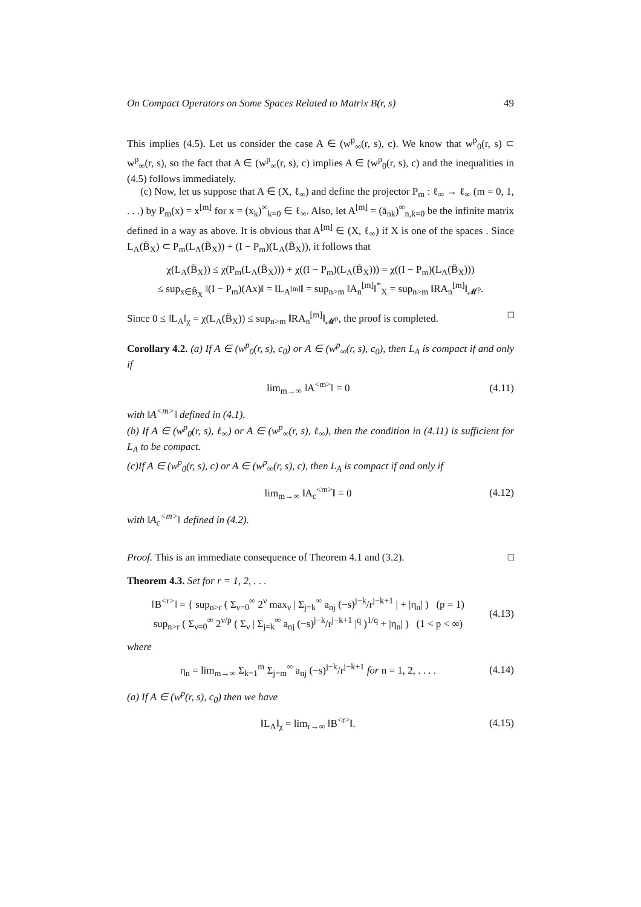On Compact Operators on Some Spaces Related to Matrix B(r, s) 49
This implies (4.5). Let us consider the case A ∈ (w<sup>p</sup><sub>∞</sub>(r, s), c). We know that w<sup>p</sup><sub>0</sub>(r, s) ⊂ w<sup>p</sup><sub>∞</sub>(r, s), so the fact that A ∈ (w<sup>p</sup><sub>∞</sub>(r, s), c) implies A ∈ (w<sup>p</sup><sub>0</sub>(r, s), c) and the inequalities in (4.5) follows immediately.
(c) Now, let us suppose that A ∈ (X, ℓ<sub>∞</sub>) and define the projector P<sub>m</sub> : ℓ<sub>∞</sub> → ℓ<sub>∞</sub> (m = 0, 1, . . .) by P<sub>m</sub>(x) = x<sup>[m]</sup> for x = (x<sub>k</sub>)<sup>∞</sup><sub>k=0</sub> ∈ ℓ<sub>∞</sub>. Also, let A<sup>[m]</sup> = (ā<sub>nk</sub>)<sup>∞</sup><sub>n,k=0</sub> be the infinite matrix defined in a way as above. It is obvious that A<sup>[m]</sup> ∈ (X, ℓ<sub>∞</sub>) if X is one of the spaces . Since L<sub>A</sub>(B̄<sub>X</sub>) ⊂ P<sub>m</sub>(L<sub>A</sub>(B̄<sub>X</sub>)) + (I − P<sub>m</sub>)(L<sub>A</sub>(B̄<sub>X</sub>)), it follows that
χ(L<sub>A</sub>(B̄<sub>X</sub>)) ≤ χ(P<sub>m</sub>(L<sub>A</sub>(B̄<sub>X</sub>))) + χ((I − P<sub>m</sub>)(L<sub>A</sub>(B̄<sub>X</sub>))) = χ((I − P<sub>m</sub>)(L<sub>A</sub>(B̄<sub>X</sub>)))
≤ sup<sub>x∈B̄<sub>X</sub></sub> ‖(I − P<sub>m</sub>)(Ax)‖ = ‖L<sub>A<sup>[m]</sup></sub>‖ = sup<sub>n>m</sub> ‖A<sub>n</sub><sup>[m]</sup>‖<sup>*</sup><sub>X</sub> = sup<sub>n>m</sub> ‖RA<sub>n</sub><sup>[m]</sup>‖<sub>𝓜<sup>p</sup></sub>.
Since 0 ≤ ‖L<sub>A</sub>‖<sub>χ</sub> = χ(L<sub>A</sub>(B̄<sub>X</sub>)) ≤ sup<sub>n>m</sub> ‖RA<sub>n</sub><sup>[m]</sup>‖<sub>𝓜<sup>p</sup></sub>, the proof is completed. □
Corollary 4.2. (a) If A ∈ (w<sup>p</sup><sub>0</sub>(r, s), c<sub>0</sub>) or A ∈ (w<sup>p</sup><sub>∞</sub>(r, s), c<sub>0</sub>), then L<sub>A</sub> is compact if and only if
lim<sub>m→∞</sub> ‖A<sup><m></sup>‖ = 0 (4.11)
with ‖A<sup><m></sup>‖ defined in (4.1).
(b) If A ∈ (w<sup>p</sup><sub>0</sub>(r, s), ℓ<sub>∞</sub>) or A ∈ (w<sup>p</sup><sub>∞</sub>(r, s), ℓ<sub>∞</sub>), then the condition in (4.11) is sufficient for L<sub>A</sub> to be compact.
(c)If A ∈ (w<sup>p</sup><sub>0</sub>(r, s), c) or A ∈ (w<sup>p</sup><sub>∞</sub>(r, s), c), then L<sub>A</sub> is compact if and only if
lim<sub>m→∞</sub> ‖A<sub>c</sub><sup><m></sup>‖ = 0 (4.12)
with ‖A<sub>c</sub><sup><m></sup>‖ defined in (4.2).
Proof. This is an immediate consequence of Theorem 4.1 and (3.2). □
Theorem 4.3. Set for r = 1, 2, . . .
‖B<sup><r></sup>‖ = { sup<sub>n>r</sub> ( Σ<sub>ν=0</sub><sup>∞</sup> 2<sup>ν</sup> max<sub>ν</sub> | Σ<sub>j=k</sub><sup>∞</sup> a<sub>nj</sub> (−s)<sup>j−k</sup>/r<sup>j−k+1</sup> | + |η<sub>n</sub>| ) (p = 1)
sup<sub>n>r</sub> ( Σ<sub>ν=0</sub><sup>∞</sup> 2<sup>ν/p</sup> ( Σ<sub>ν</sub> | Σ<sub>j=k</sub><sup>∞</sup> a<sub>nj</sub> (−s)<sup>j−k</sup>/r<sup>j−k+1</sup> |<sup>q</sup> )<sup>1/q</sup> + |η<sub>n</sub>| ) (1 < p < ∞)
(4.13)
where
η<sub>n</sub> = lim<sub>m→∞</sub> Σ<sub>k=1</sub><sup>m</sup> Σ<sub>j=m</sub><sup>∞</sup> a<sub>nj</sub> (−s)<sup>j−k</sup>/r<sup>j−k+1</sup> for n = 1, 2, . . . .
(4.14)
(a) If A ∈ (w<sup>p</sup>(r, s), c<sub>0</sub>) then we have
‖L<sub>A</sub>‖<sub>χ</sub> = lim<sub>r→∞</sub> ‖B<sup><r></sup>‖. (4.15)